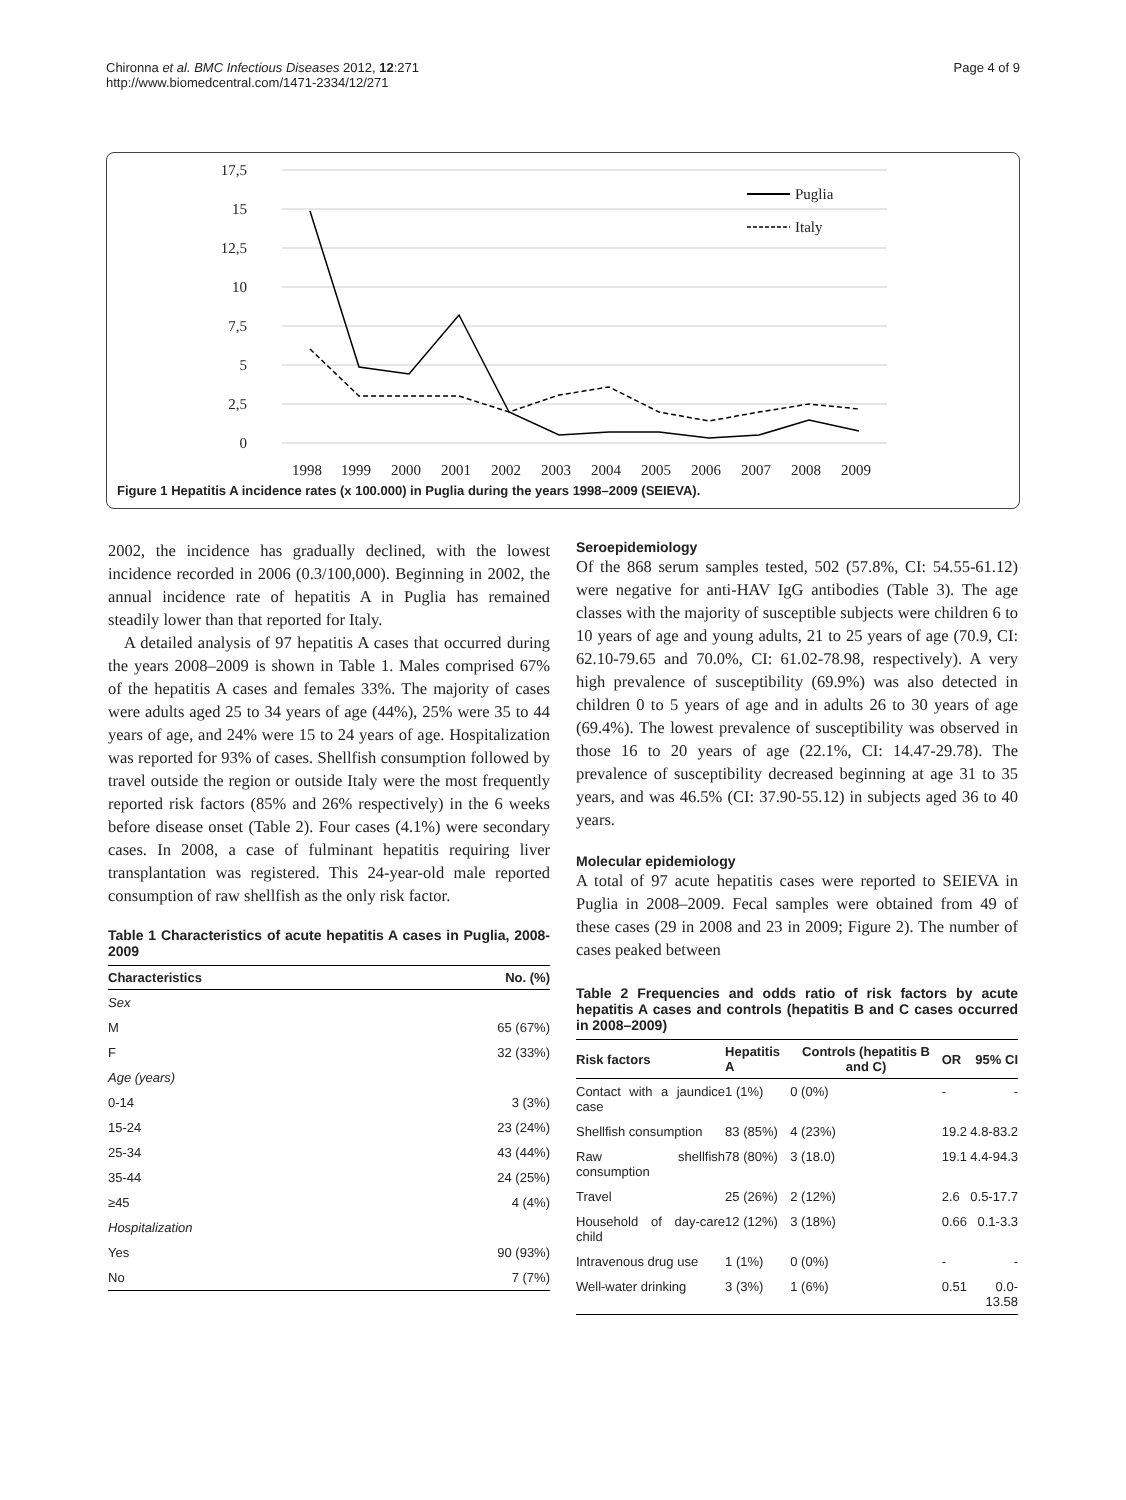Chironna et al. BMC Infectious Diseases 2012, 12:271
http://www.biomedcentral.com/1471-2334/12/271
Page 4 of 9
17,5
15
12,5
10
7,5
5
2,5
0
1998
1999
2000
2001
2002
2003
2004
2005
2006
2007
2008
2009
Puglia
Italy
Figure 1 Hepatitis A incidence rates (x 100.000) in Puglia during the years 1998–2009 (SEIEVA).
2002, the incidence has gradually declined, with the lowest incidence recorded in 2006 (0.3/100,000). Beginning in 2002, the annual incidence rate of hepatitis A in Puglia has remained steadily lower than that reported for Italy.
A detailed analysis of 97 hepatitis A cases that occurred during the years 2008–2009 is shown in Table 1. Males comprised 67% of the hepatitis A cases and females 33%. The majority of cases were adults aged 25 to 34 years of age (44%), 25% were 35 to 44 years of age, and 24% were 15 to 24 years of age. Hospitalization was reported for 93% of cases. Shellfish consumption followed by travel outside the region or outside Italy were the most frequently reported risk factors (85% and 26% respectively) in the 6 weeks before disease onset (Table 2). Four cases (4.1%) were secondary cases. In 2008, a case of fulminant hepatitis requiring liver transplantation was registered. This 24-year-old male reported consumption of raw shellfish as the only risk factor.
Table 1 Characteristics of acute hepatitis A cases in Puglia, 2008-2009
| Characteristics | No. (%) |
| --- | --- |
| Sex | |
| M | 65 (67%) |
| F | 32 (33%) |
| Age (years) | |
| 0-14 | 3 (3%) |
| 15-24 | 23 (24%) |
| 25-34 | 43 (44%) |
| 35-44 | 24 (25%) |
| ≥45 | 4 (4%) |
| Hospitalization | |
| Yes | 90 (93%) |
| No | 7 (7%) |
Seroepidemiology
Of the 868 serum samples tested, 502 (57.8%, CI: 54.55-61.12) were negative for anti-HAV IgG antibodies (Table 3). The age classes with the majority of susceptible subjects were children 6 to 10 years of age and young adults, 21 to 25 years of age (70.9, CI: 62.10-79.65 and 70.0%, CI: 61.02-78.98, respectively). A very high prevalence of susceptibility (69.9%) was also detected in children 0 to 5 years of age and in adults 26 to 30 years of age (69.4%). The lowest prevalence of susceptibility was observed in those 16 to 20 years of age (22.1%, CI: 14.47-29.78). The prevalence of susceptibility decreased beginning at age 31 to 35 years, and was 46.5% (CI: 37.90-55.12) in subjects aged 36 to 40 years.
Molecular epidemiology
A total of 97 acute hepatitis cases were reported to SEIEVA in Puglia in 2008–2009. Fecal samples were obtained from 49 of these cases (29 in 2008 and 23 in 2009; Figure 2). The number of cases peaked between
Table 2 Frequencies and odds ratio of risk factors by acute hepatitis A cases and controls (hepatitis B and C cases occurred in 2008–2009)
| Risk factors | Hepatitis A | Controls (hepatitis B and C) | OR | 95% CI |
| --- | --- | --- | --- | --- |
| Contact with a jaundice case | 1 (1%) | 0 (0%) | - | - |
| Shellfish consumption | 83 (85%) | 4 (23%) | 19.2 | 4.8-83.2 |
| Raw shellfish consumption | 78 (80%) | 3 (18.0) | 19.1 | 4.4-94.3 |
| Travel | 25 (26%) | 2 (12%) | 2.6 | 0.5-17.7 |
| Household of day-care child | 12 (12%) | 3 (18%) | 0.66 | 0.1-3.3 |
| Intravenous drug use | 1 (1%) | 0 (0%) | - | - |
| Well-water drinking | 3 (3%) | 1 (6%) | 0.51 | 0.0-13.58 |